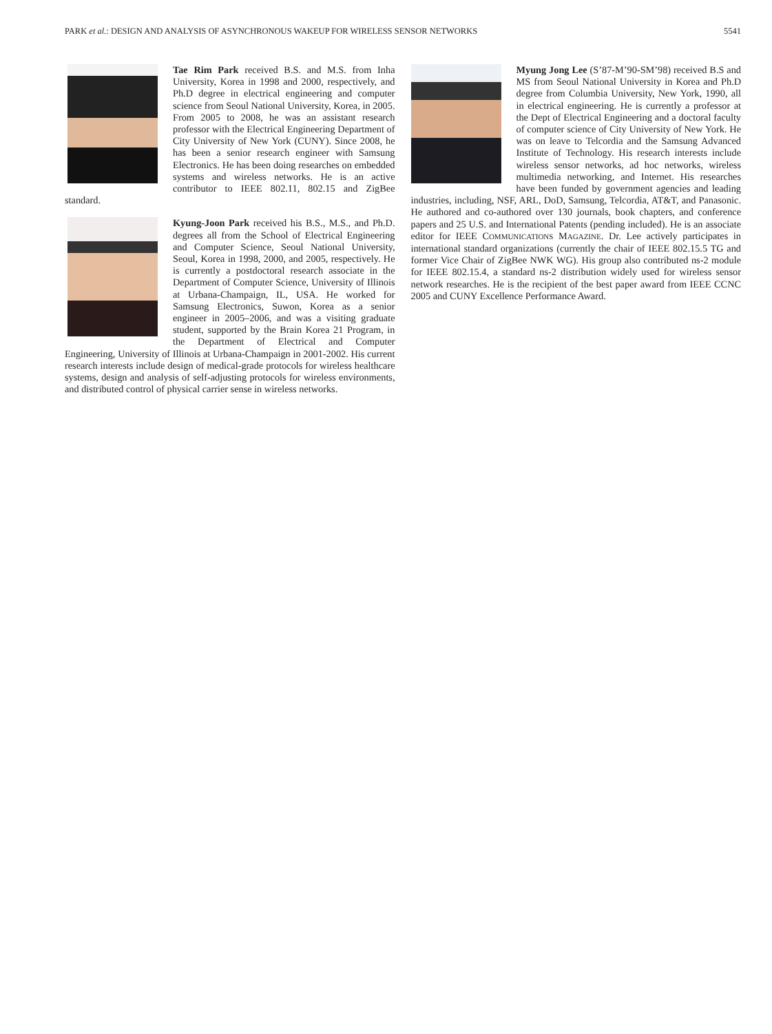PARK et al.: DESIGN AND ANALYSIS OF ASYNCHRONOUS WAKEUP FOR WIRELESS SENSOR NETWORKS 5541
Tae Rim Park received B.S. and M.S. from Inha University, Korea in 1998 and 2000, respectively, and Ph.D degree in electrical engineering and computer science from Seoul National University, Korea, in 2005. From 2005 to 2008, he was an assistant research professor with the Electrical Engineering Department of City University of New York (CUNY). Since 2008, he has been a senior research engineer with Samsung Electronics. He has been doing researches on embedded systems and wireless networks. He is an active contributor to IEEE 802.11, 802.15 and ZigBee standard.
Kyung-Joon Park received his B.S., M.S., and Ph.D. degrees all from the School of Electrical Engineering and Computer Science, Seoul National University, Seoul, Korea in 1998, 2000, and 2005, respectively. He is currently a postdoctoral research associate in the Department of Computer Science, University of Illinois at Urbana-Champaign, IL, USA. He worked for Samsung Electronics, Suwon, Korea as a senior engineer in 2005–2006, and was a visiting graduate student, supported by the Brain Korea 21 Program, in the Department of Electrical and Computer Engineering, University of Illinois at Urbana-Champaign in 2001-2002. His current research interests include design of medical-grade protocols for wireless healthcare systems, design and analysis of self-adjusting protocols for wireless environments, and distributed control of physical carrier sense in wireless networks.
Myung Jong Lee (S’87-M’90-SM’98) received B.S and MS from Seoul National University in Korea and Ph.D degree from Columbia University, New York, 1990, all in electrical engineering. He is currently a professor at the Dept of Electrical Engineering and a doctoral faculty of computer science of City University of New York. He was on leave to Telcordia and the Samsung Advanced Institute of Technology. His research interests include wireless sensor networks, ad hoc networks, wireless multimedia networking, and Internet. His researches have been funded by government agencies and leading industries, including, NSF, ARL, DoD, Samsung, Telcordia, AT&T, and Panasonic. He authored and co-authored over 130 journals, book chapters, and conference papers and 25 U.S. and International Patents (pending included). He is an associate editor for IEEE COMMUNICATIONS MAGAZINE. Dr. Lee actively participates in international standard organizations (currently the chair of IEEE 802.15.5 TG and former Vice Chair of ZigBee NWK WG). His group also contributed ns-2 module for IEEE 802.15.4, a standard ns-2 distribution widely used for wireless sensor network researches. He is the recipient of the best paper award from IEEE CCNC 2005 and CUNY Excellence Performance Award.